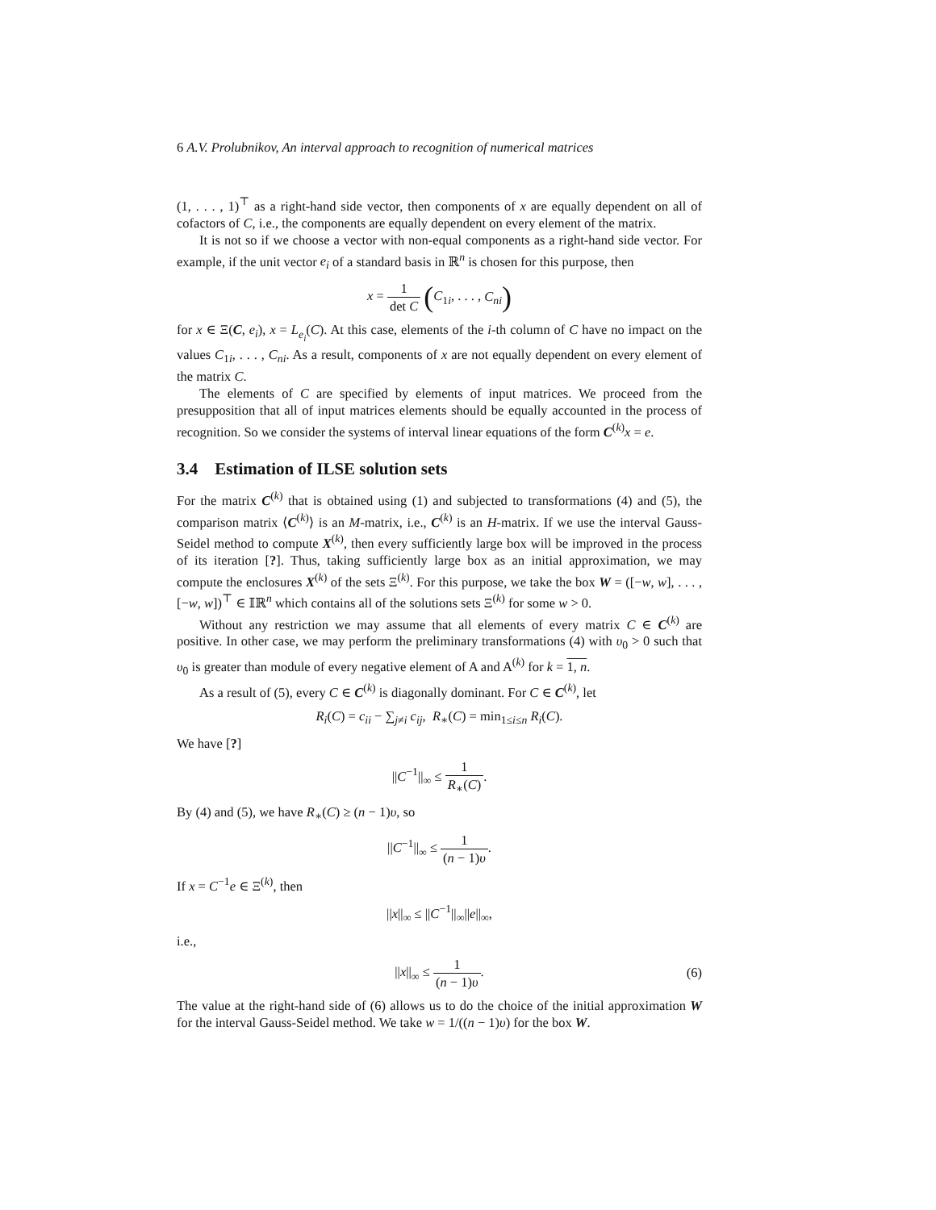6 A.V. Prolubnikov, An interval approach to recognition of numerical matrices
(1, . . . , 1)<sup>⊤</sup> as a right-hand side vector, then components of x are equally dependent on all of cofactors of C, i.e., the components are equally dependent on every element of the matrix.
It is not so if we choose a vector with non-equal components as a right-hand side vector. For example, if the unit vector e<sub>i</sub> of a standard basis in ℝ<sup>n</sup> is chosen for this purpose, then
x = 1 det C (C<sub>1i</sub>, . . . , C<sub>ni</sub>)
for x ∈ Ξ(C, e<sub>i</sub>), x = L<sub>e<sub>i</sub></sub>(C). At this case, elements of the i-th column of C have no impact on the values C<sub>1i</sub>, . . . , C<sub>ni</sub>. As a result, components of x are not equally dependent on every element of the matrix C.
The elements of C are specified by elements of input matrices. We proceed from the presupposition that all of input matrices elements should be equally accounted in the process of recognition. So we consider the systems of interval linear equations of the form C<sup>(k)</sup>x = e.
3.4 Estimation of ILSE solution sets
For the matrix C<sup>(k)</sup> that is obtained using (1) and subjected to transformations (4) and (5), the comparison matrix ⟨C<sup>(k)</sup>⟩ is an M-matrix, i.e., C<sup>(k)</sup> is an H-matrix. If we use the interval Gauss-Seidel method to compute X<sup>(k)</sup>, then every sufficiently large box will be improved in the process of its iteration [?]. Thus, taking sufficiently large box as an initial approximation, we may compute the enclosures X<sup>(k)</sup> of the sets Ξ<sup>(k)</sup>. For this purpose, we take the box W = ([−w, w], . . . , [−w, w])<sup>⊤</sup> ∈ 𝕀ℝ<sup>n</sup> which contains all of the solutions sets Ξ<sup>(k)</sup> for some w > 0.
Without any restriction we may assume that all elements of every matrix C ∈ C<sup>(k)</sup> are positive. In other case, we may perform the preliminary transformations (4) with υ<sub>0</sub> > 0 such that υ<sub>0</sub> is greater than module of every negative element of A and A<sup>(k)</sup> for k = 1, n.
As a result of (5), every C ∈ C<sup>(k)</sup> is diagonally dominant. For C ∈ C<sup>(k)</sup>, let
R<sub>i</sub>(C) = c<sub>ii</sub> − ∑<sub>j≠i</sub> c<sub>ij</sub>, R<sub>∗</sub>(C) = min<sub>1≤i≤n</sub> R<sub>i</sub>(C).
We have [?]
||C<sup>−1</sup>||<sub>∞</sub> ≤ 1 R<sub>∗</sub>(C).
By (4) and (5), we have R<sub>∗</sub>(C) ≥ (n − 1)υ, so
||C<sup>−1</sup>||<sub>∞</sub> ≤ 1 (n − 1)υ.
If x = C<sup>−1</sup>e ∈ Ξ<sup>(k)</sup>, then
||x||<sub>∞</sub> ≤ ||C<sup>−1</sup>||<sub>∞</sub>||e||<sub>∞</sub>,
i.e.,
||x||<sub>∞</sub> ≤ 1 (n − 1)υ.
(6)
The value at the right-hand side of (6) allows us to do the choice of the initial approximation W for the interval Gauss-Seidel method. We take w = 1/((n − 1)υ) for the box W.